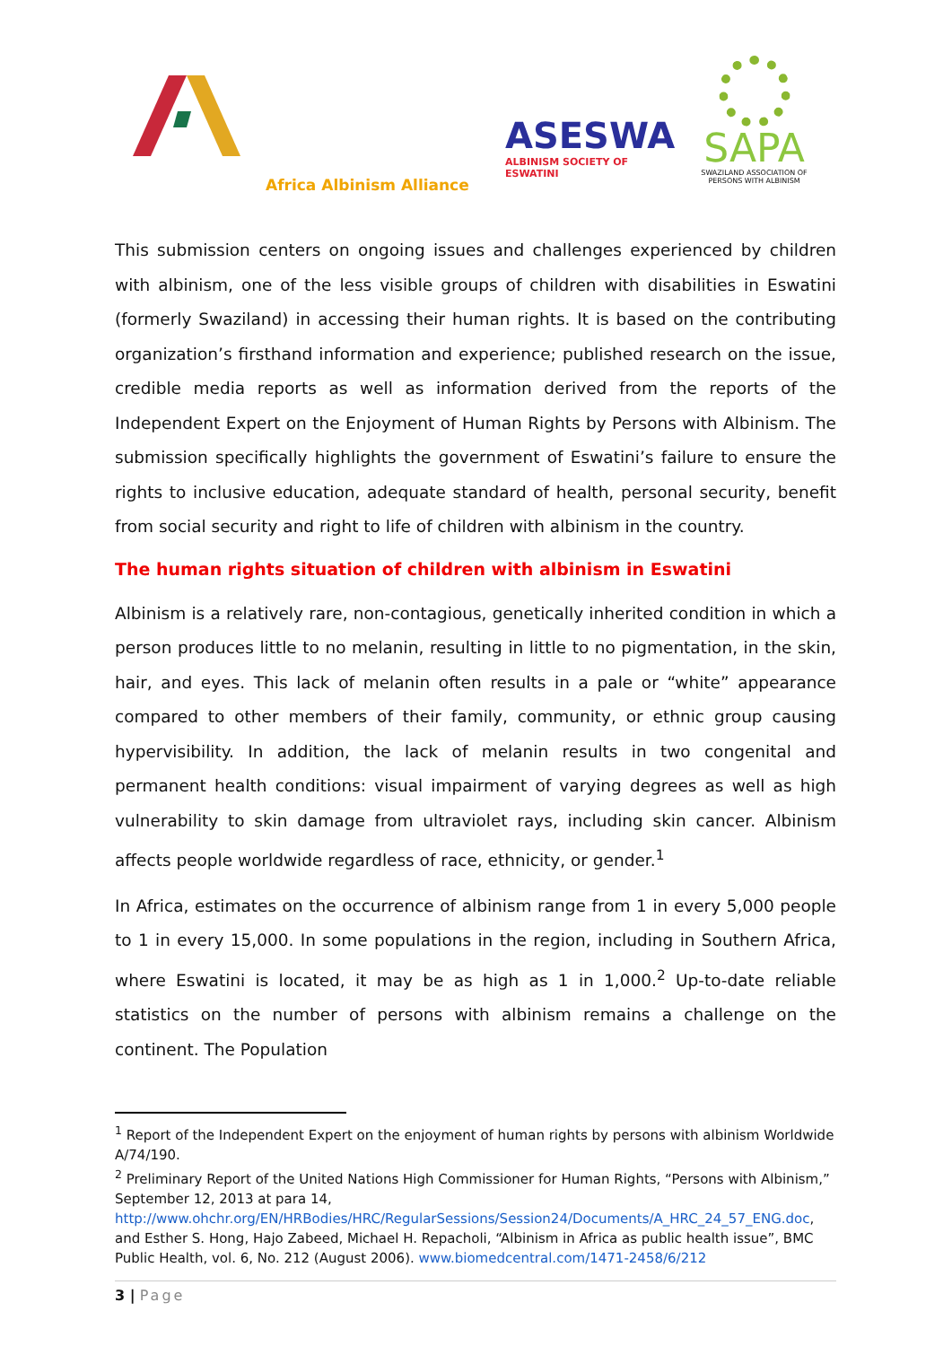Africa Albinism Alliance
ASESWA
ALBINISM SOCIETY OF ESWATINI
SAPA
SWAZILAND ASSOCIATION OF PERSONS WITH ALBINISM
This submission centers on ongoing issues and challenges experienced by children with albinism, one of the less visible groups of children with disabilities in Eswatini (formerly Swaziland) in accessing their human rights. It is based on the contributing organization’s firsthand information and experience; published research on the issue, credible media reports as well as information derived from the reports of the Independent Expert on the Enjoyment of Human Rights by Persons with Albinism. The submission specifically highlights the government of Eswatini’s failure to ensure the rights to inclusive education, adequate standard of health, personal security, benefit from social security and right to life of children with albinism in the country.
The human rights situation of children with albinism in Eswatini
Albinism is a relatively rare, non-contagious, genetically inherited condition in which a person produces little to no melanin, resulting in little to no pigmentation, in the skin, hair, and eyes. This lack of melanin often results in a pale or “white” appearance compared to other members of their family, community, or ethnic group causing hypervisibility. In addition, the lack of melanin results in two congenital and permanent health conditions: visual impairment of varying degrees as well as high vulnerability to skin damage from ultraviolet rays, including skin cancer. Albinism affects people worldwide regardless of race, ethnicity, or gender.<sup>1</sup>
In Africa, estimates on the occurrence of albinism range from 1 in every 5,000 people to 1 in every 15,000. In some populations in the region, including in Southern Africa, where Eswatini is located, it may be as high as 1 in 1,000.<sup>2</sup> Up-to-date reliable statistics on the number of persons with albinism remains a challenge on the continent. The Population
<sup>1</sup> Report of the Independent Expert on the enjoyment of human rights by persons with albinism Worldwide A/74/190.
<sup>2</sup> Preliminary Report of the United Nations High Commissioner for Human Rights, “Persons with Albinism,” September 12, 2013 at para 14, http://www.ohchr.org/EN/HRBodies/HRC/RegularSessions/Session24/Documents/A_HRC_24_57_ENG.doc, and Esther S. Hong, Hajo Zabeed, Michael H. Repacholi, “Albinism in Africa as public health issue”, BMC Public Health, vol. 6, No. 212 (August 2006). www.biomedcentral.com/1471-2458/6/212
3 | Page